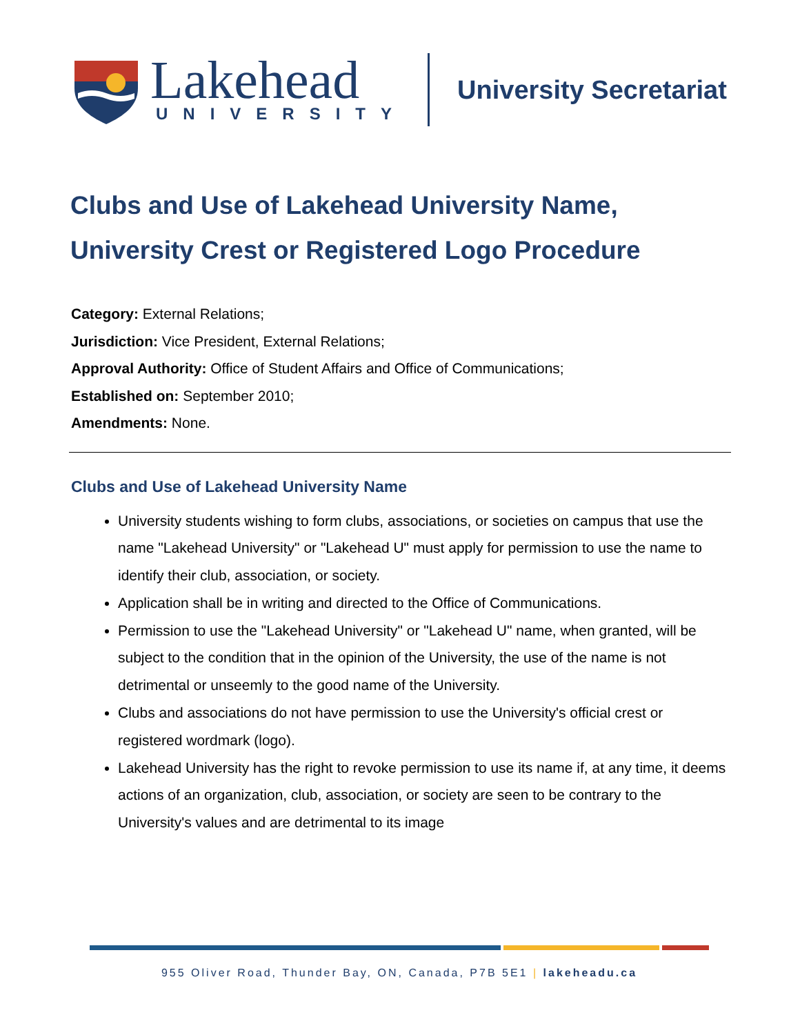Lakehead
UNIVERSITY
University Secretariat
Clubs and Use of Lakehead University Name, University Crest or Registered Logo Procedure
Category: External Relations;
Jurisdiction: Vice President, External Relations;
Approval Authority: Office of Student Affairs and Office of Communications;
Established on: September 2010;
Amendments: None.
Clubs and Use of Lakehead University Name
University students wishing to form clubs, associations, or societies on campus that use the name "Lakehead University" or "Lakehead U" must apply for permission to use the name to identify their club, association, or society.
Application shall be in writing and directed to the Office of Communications.
Permission to use the "Lakehead University" or "Lakehead U" name, when granted, will be subject to the condition that in the opinion of the University, the use of the name is not detrimental or unseemly to the good name of the University.
Clubs and associations do not have permission to use the University's official crest or registered wordmark (logo).
Lakehead University has the right to revoke permission to use its name if, at any time, it deems actions of an organization, club, association, or society are seen to be contrary to the University's values and are detrimental to its image
955 Oliver Road, Thunder Bay, ON, Canada, P7B 5E1 | lakeheadu.ca